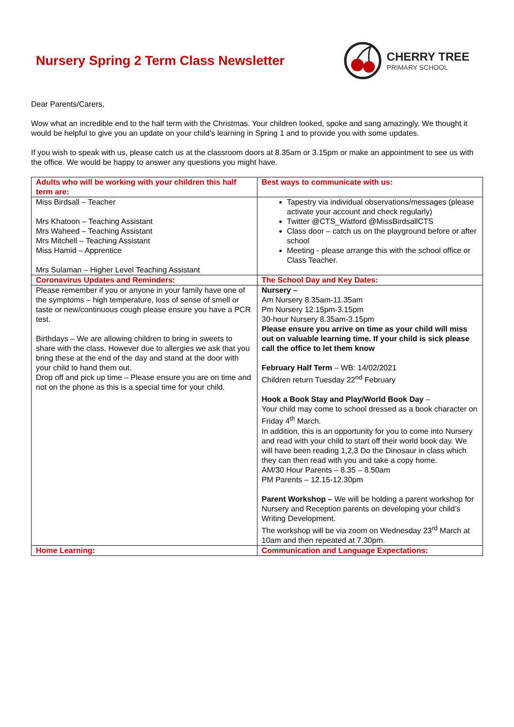Nursery Spring 2 Term Class Newsletter
CHERRY TREE
PRIMARY SCHOOL
Dear Parents/Carers,
Wow what an incredible end to the half term with the Christmas. Your children looked, spoke and sang amazingly. We thought it would be helpful to give you an update on your child’s learning in Spring 1 and to provide you with some updates.
If you wish to speak with us, please catch us at the classroom doors at 8.35am or 3.15pm or make an appointment to see us with the office. We would be happy to answer any questions you might have.
| Adults who will be working with your children this half term are: | Best ways to communicate with us: |
| Miss Birdsall – Teacher Mrs Khatoon – Teaching Assistant Mrs Waheed – Teaching Assistant Mrs Mitchell – Teaching Assistant Miss Hamid – Apprentice Mrs Sulaman – Higher Level Teaching Assistant | Tapestry via individual observations/messages (please activate your account and check regularly) Twitter @CTS_Watford @MissBirdsallCTS Class door – catch us on the playground before or after school Meeting - please arrange this with the school office or Class Teacher. |
| Coronavirus Updates and Reminders: | The School Day and Key Dates: |
| Please remember if you or anyone in your family have one of the symptoms – high temperature, loss of sense of smell or taste or new/continuous cough please ensure you have a PCR test. Birthdays – We are allowing children to bring in sweets to share with the class. However due to allergies we ask that you bring these at the end of the day and stand at the door with your child to hand them out. Drop off and pick up time – Please ensure you are on time and not on the phone as this is a special time for your child. | Nursery – Am Nursery 8.35am-11.35am Pm Nursery 12.15pm-3.15pm 30-hour Nursery 8.35am-3.15pm Please ensure you arrive on time as your child will miss out on valuable learning time. If your child is sick please call the office to let them know February Half Term – WB: 14/02/2021 Children return Tuesday 22<sup>nd</sup> February Hook a Book Stay and Play/World Book Day – Your child may come to school dressed as a book character on Friday 4<sup>th</sup> March. In addition, this is an opportunity for you to come into Nursery and read with your child to start off their world book day. We will have been reading 1,2,3 Do the Dinosaur in class which they can then read with you and take a copy home. AM/30 Hour Parents – 8.35 – 8.50am PM Parents – 12.15-12.30pm Parent Workshop – We will be holding a parent workshop for Nursery and Reception parents on developing your child’s Writing Development. The workshop will be via zoom on Wednesday 23<sup>rd</sup> March at 10am and then repeated at 7.30pm. |
| Home Learning: | Communication and Language Expectations: |